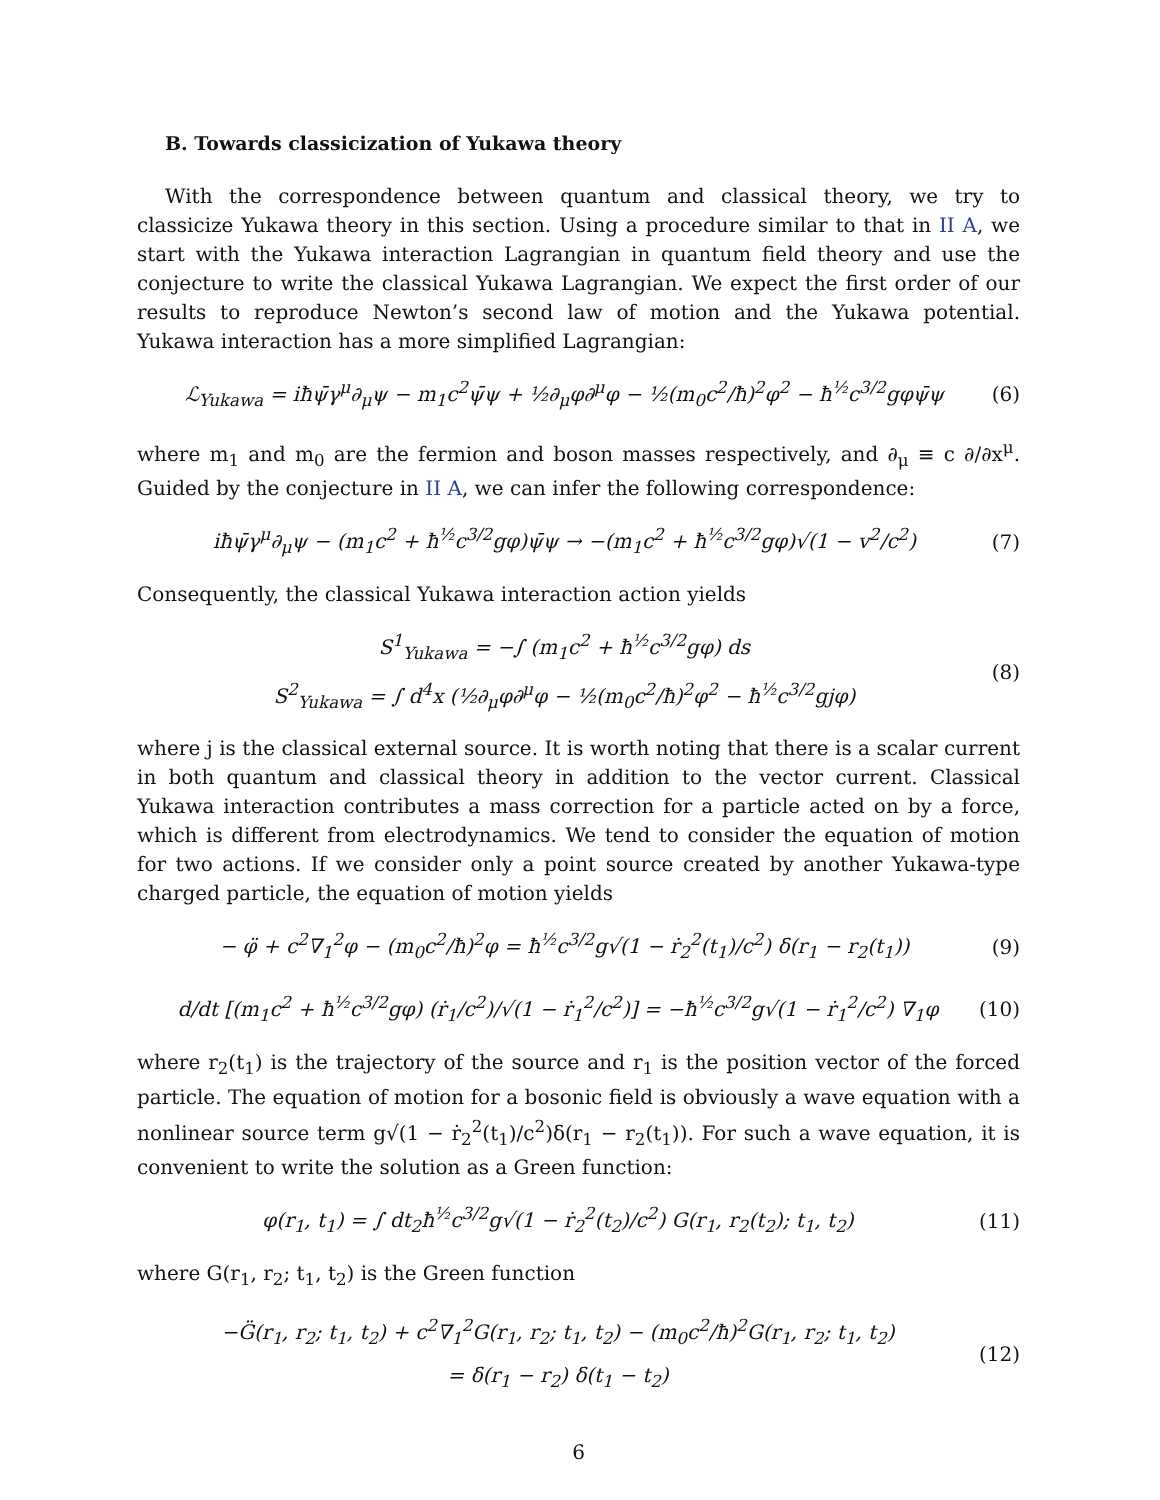B. Towards classicization of Yukawa theory
With the correspondence between quantum and classical theory, we try to classicize Yukawa theory in this section. Using a procedure similar to that in II A, we start with the Yukawa interaction Lagrangian in quantum field theory and use the conjecture to write the classical Yukawa Lagrangian. We expect the first order of our results to reproduce Newton’s second law of motion and the Yukawa potential. Yukawa interaction has a more simplified Lagrangian:
ℒ<sub>Yukawa</sub> = iħψ̄γ<sup>μ</sup>∂<sub>μ</sub>ψ − m<sub>1</sub>c<sup>2</sup>ψ̄ψ + ½∂<sub>μ</sub>φ∂<sup>μ</sup>φ − ½(m<sub>0</sub>c<sup>2</sup>/ħ)<sup>2</sup>φ<sup>2</sup> − ħ<sup>½</sup>c<sup>3/2</sup>gφψ̄ψ
(6)
where m<sub>1</sub> and m<sub>0</sub> are the fermion and boson masses respectively, and ∂<sub>μ</sub> ≡ c ∂/∂x<sup>μ</sup>. Guided by the conjecture in II A, we can infer the following correspondence:
iħψ̄γ<sup>μ</sup>∂<sub>μ</sub>ψ − (m<sub>1</sub>c<sup>2</sup> + ħ<sup>½</sup>c<sup>3/2</sup>gφ)ψ̄ψ → −(m<sub>1</sub>c<sup>2</sup> + ħ<sup>½</sup>c<sup>3/2</sup>gφ)√(1 − v<sup>2</sup>/c<sup>2</sup>)
(7)
Consequently, the classical Yukawa interaction action yields
S<sup>1</sup><sub>Yukawa</sub> = −∫ (m<sub>1</sub>c<sup>2</sup> + ħ<sup>½</sup>c<sup>3/2</sup>gφ) ds
S<sup>2</sup><sub>Yukawa</sub> = ∫ d<sup>4</sup>x (½∂<sub>μ</sub>φ∂<sup>μ</sup>φ − ½(m<sub>0</sub>c<sup>2</sup>/ħ)<sup>2</sup>φ<sup>2</sup> − ħ<sup>½</sup>c<sup>3/2</sup>gjφ)
(8)
where j is the classical external source. It is worth noting that there is a scalar current in both quantum and classical theory in addition to the vector current. Classical Yukawa interaction contributes a mass correction for a particle acted on by a force, which is different from electrodynamics. We tend to consider the equation of motion for two actions. If we consider only a point source created by another Yukawa-type charged particle, the equation of motion yields
− φ̈ + c<sup>2</sup>∇<sub>1</sub><sup>2</sup>φ − (m<sub>0</sub>c<sup>2</sup>/ħ)<sup>2</sup>φ = ħ<sup>½</sup>c<sup>3/2</sup>g√(1 − ṙ<sub>2</sub><sup>2</sup>(t<sub>1</sub>)/c<sup>2</sup>) δ(r<sub>1</sub> − r<sub>2</sub>(t<sub>1</sub>))
(9)
d/dt [(m<sub>1</sub>c<sup>2</sup> + ħ<sup>½</sup>c<sup>3/2</sup>gφ) (ṙ<sub>1</sub>/c<sup>2</sup>)/√(1 − ṙ<sub>1</sub><sup>2</sup>/c<sup>2</sup>)] = −ħ<sup>½</sup>c<sup>3/2</sup>g√(1 − ṙ<sub>1</sub><sup>2</sup>/c<sup>2</sup>) ∇<sub>1</sub>φ
(10)
where r<sub>2</sub>(t<sub>1</sub>) is the trajectory of the source and r<sub>1</sub> is the position vector of the forced particle. The equation of motion for a bosonic field is obviously a wave equation with a nonlinear source term g√(1 − ṙ<sub>2</sub><sup>2</sup>(t<sub>1</sub>)/c<sup>2</sup>)δ(r<sub>1</sub> − r<sub>2</sub>(t<sub>1</sub>)). For such a wave equation, it is convenient to write the solution as a Green function:
φ(r<sub>1</sub>, t<sub>1</sub>) = ∫ dt<sub>2</sub>ħ<sup>½</sup>c<sup>3/2</sup>g√(1 − ṙ<sub>2</sub><sup>2</sup>(t<sub>2</sub>)/c<sup>2</sup>) G(r<sub>1</sub>, r<sub>2</sub>(t<sub>2</sub>); t<sub>1</sub>, t<sub>2</sub>)
(11)
where G(r<sub>1</sub>, r<sub>2</sub>; t<sub>1</sub>, t<sub>2</sub>) is the Green function
−G̈(r<sub>1</sub>, r<sub>2</sub>; t<sub>1</sub>, t<sub>2</sub>) + c<sup>2</sup>∇<sub>1</sub><sup>2</sup>G(r<sub>1</sub>, r<sub>2</sub>; t<sub>1</sub>, t<sub>2</sub>) − (m<sub>0</sub>c<sup>2</sup>/ħ)<sup>2</sup>G(r<sub>1</sub>, r<sub>2</sub>; t<sub>1</sub>, t<sub>2</sub>)
= δ(r<sub>1</sub> − r<sub>2</sub>) δ(t<sub>1</sub> − t<sub>2</sub>)
(12)
6